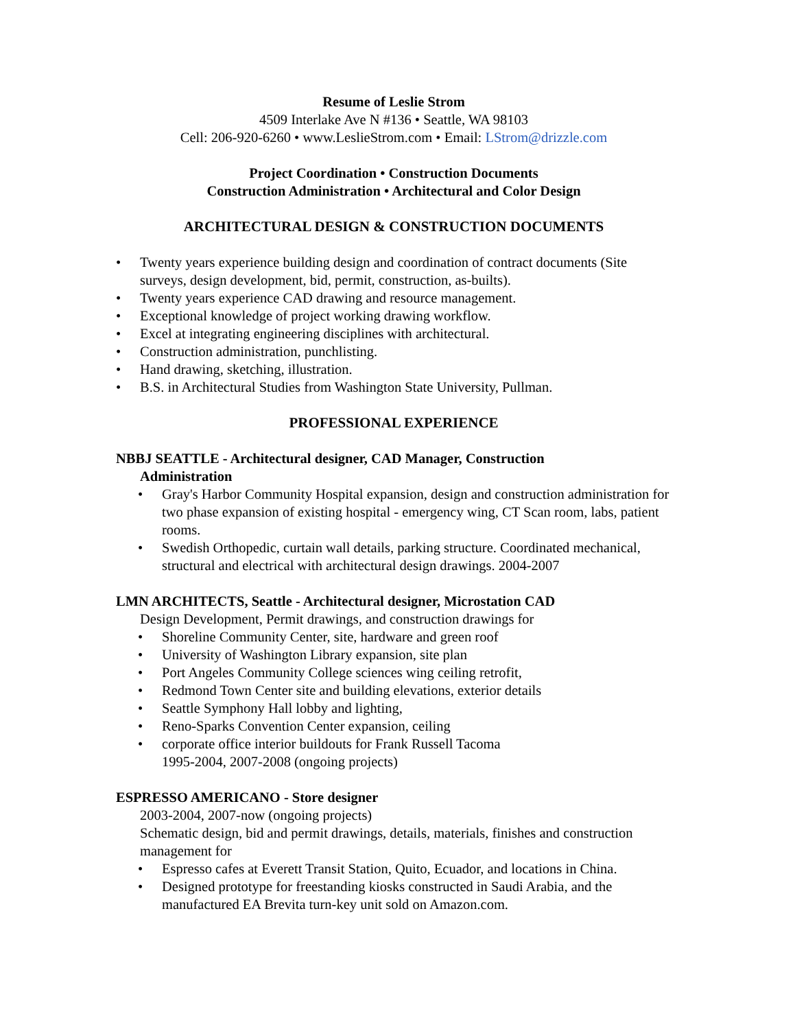Resume of Leslie Strom
4509 Interlake Ave N #136 • Seattle, WA 98103
Cell: 206-920-6260 • www.LeslieStrom.com • Email: LStrom@drizzle.com
Project Coordination • Construction Documents
Construction Administration • Architectural and Color Design
ARCHITECTURAL DESIGN & CONSTRUCTION DOCUMENTS
• Twenty years experience building design and coordination of contract documents (Site surveys, design development, bid, permit, construction, as-builts).
• Twenty years experience CAD drawing and resource management.
• Exceptional knowledge of project working drawing workflow.
• Excel at integrating engineering disciplines with architectural.
• Construction administration, punchlisting.
• Hand drawing, sketching, illustration.
• B.S. in Architectural Studies from Washington State University, Pullman.
PROFESSIONAL EXPERIENCE
NBBJ SEATTLE - Architectural designer, CAD Manager, Construction
Administration
• Gray's Harbor Community Hospital expansion, design and construction administration for two phase expansion of existing hospital - emergency wing, CT Scan room, labs, patient rooms.
• Swedish Orthopedic, curtain wall details, parking structure. Coordinated mechanical, structural and electrical with architectural design drawings. 2004-2007
LMN ARCHITECTS, Seattle - Architectural designer, Microstation CAD
Design Development, Permit drawings, and construction drawings for
• Shoreline Community Center, site, hardware and green roof
• University of Washington Library expansion, site plan
• Port Angeles Community College sciences wing ceiling retrofit,
• Redmond Town Center site and building elevations, exterior details
• Seattle Symphony Hall lobby and lighting,
• Reno-Sparks Convention Center expansion, ceiling
• corporate office interior buildouts for Frank Russell Tacoma
1995-2004, 2007-2008 (ongoing projects)
ESPRESSO AMERICANO - Store designer
2003-2004, 2007-now (ongoing projects)
Schematic design, bid and permit drawings, details, materials, finishes and construction management for
• Espresso cafes at Everett Transit Station, Quito, Ecuador, and locations in China.
• Designed prototype for freestanding kiosks constructed in Saudi Arabia, and the manufactured EA Brevita turn-key unit sold on Amazon.com.